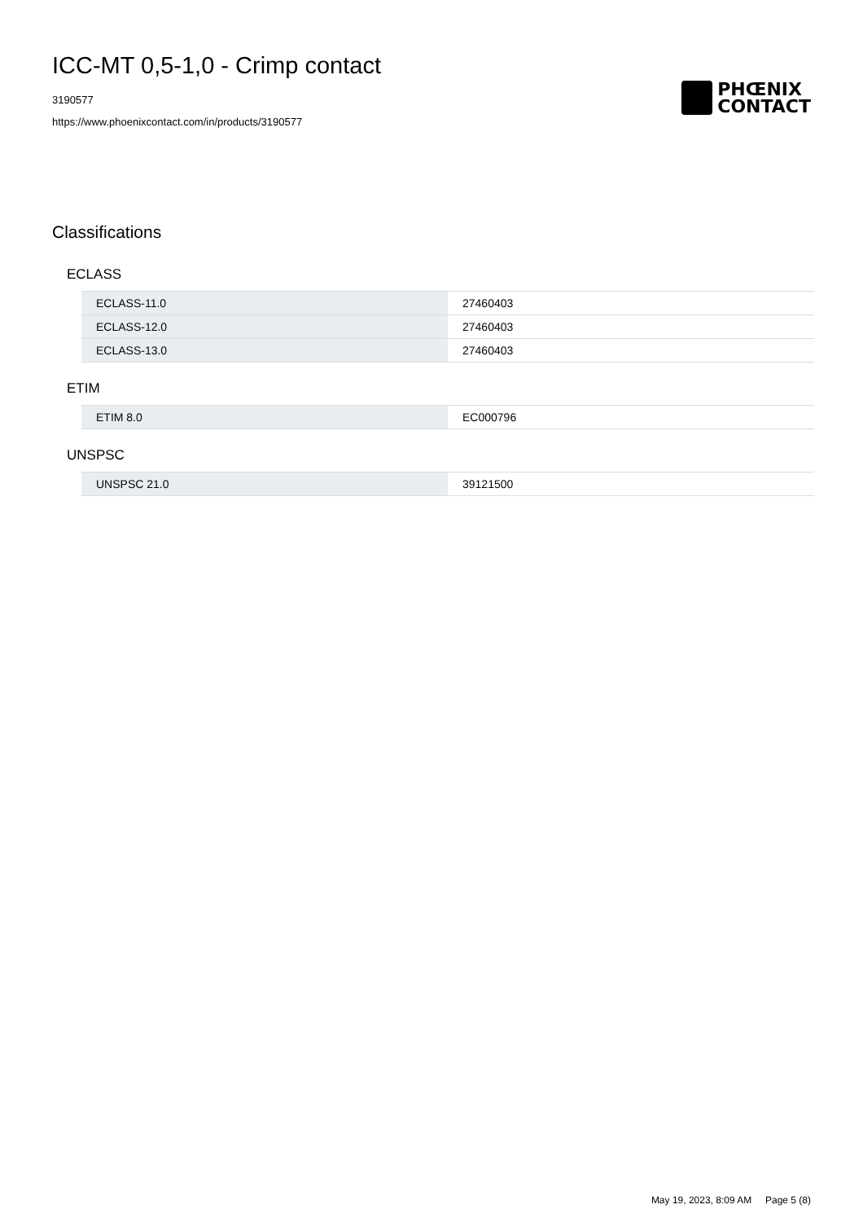ICC-MT 0,5-1,0 - Crimp contact
3190577
https://www.phoenixcontact.com/in/products/3190577
PHŒNIX
CONTACT
Classifications
ECLASS
| ECLASS-11.0 | 27460403 |
| ECLASS-12.0 | 27460403 |
| ECLASS-13.0 | 27460403 |
ETIM
| ETIM 8.0 | EC000796 |
UNSPSC
| UNSPSC 21.0 | 39121500 |
May 19, 2023, 8:09 AM Page 5 (8)